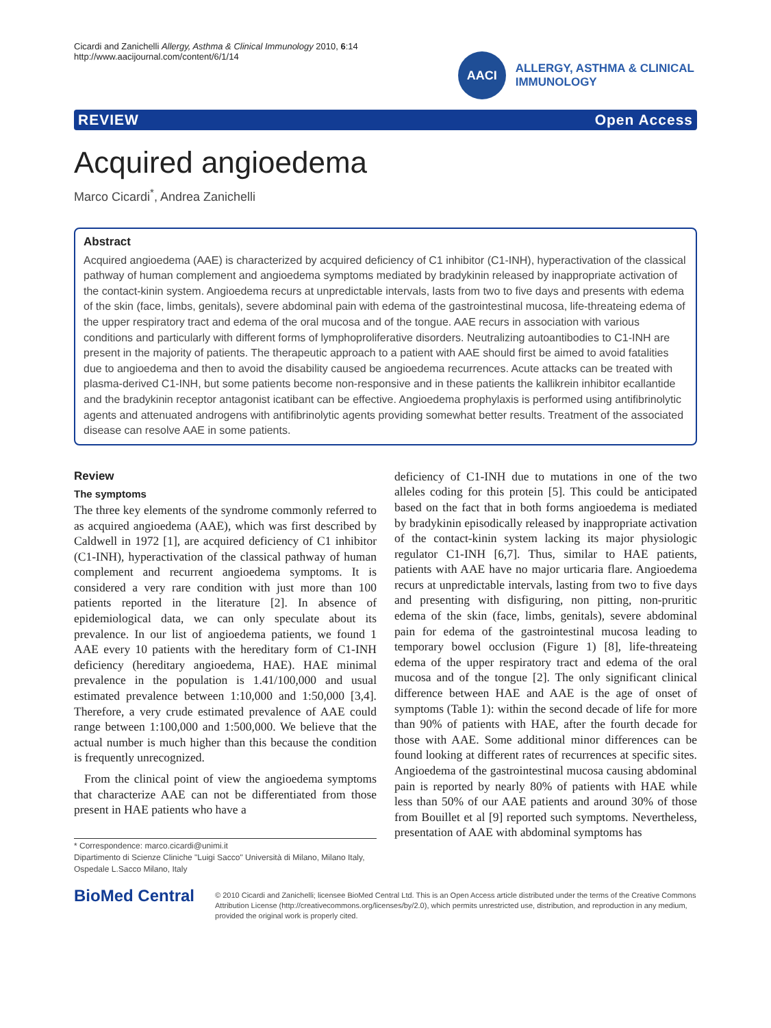Cicardi and Zanichelli Allergy, Asthma & Clinical Immunology 2010, 6:14
http://www.aacijournal.com/content/6/1/14
AACI
ALLERGY, ASTHMA & CLINICAL
IMMUNOLOGY
REVIEW Open Access
Acquired angioedema
Marco Cicardi<sup>*</sup>, Andrea Zanichelli
Abstract
Acquired angioedema (AAE) is characterized by acquired deficiency of C1 inhibitor (C1-INH), hyperactivation of the classical pathway of human complement and angioedema symptoms mediated by bradykinin released by inappropriate activation of the contact-kinin system. Angioedema recurs at unpredictable intervals, lasts from two to five days and presents with edema of the skin (face, limbs, genitals), severe abdominal pain with edema of the gastrointestinal mucosa, life-threateing edema of the upper respiratory tract and edema of the oral mucosa and of the tongue. AAE recurs in association with various conditions and particularly with different forms of lymphoproliferative disorders. Neutralizing autoantibodies to C1-INH are present in the majority of patients. The therapeutic approach to a patient with AAE should first be aimed to avoid fatalities due to angioedema and then to avoid the disability caused be angioedema recurrences. Acute attacks can be treated with plasma-derived C1-INH, but some patients become non-responsive and in these patients the kallikrein inhibitor ecallantide and the bradykinin receptor antagonist icatibant can be effective. Angioedema prophylaxis is performed using antifibrinolytic agents and attenuated androgens with antifibrinolytic agents providing somewhat better results. Treatment of the associated disease can resolve AAE in some patients.
Review
The symptoms
The three key elements of the syndrome commonly referred to as acquired angioedema (AAE), which was first described by Caldwell in 1972 [1], are acquired deficiency of C1 inhibitor (C1-INH), hyperactivation of the classical pathway of human complement and recurrent angioedema symptoms. It is considered a very rare condition with just more than 100 patients reported in the literature [2]. In absence of epidemiological data, we can only speculate about its prevalence. In our list of angioedema patients, we found 1 AAE every 10 patients with the hereditary form of C1-INH deficiency (hereditary angioedema, HAE). HAE minimal prevalence in the population is 1.41/100,000 and usual estimated prevalence between 1:10,000 and 1:50,000 [3,4]. Therefore, a very crude estimated prevalence of AAE could range between 1:100,000 and 1:500,000. We believe that the actual number is much higher than this because the condition is frequently unrecognized.
From the clinical point of view the angioedema symptoms that characterize AAE can not be differentiated from those present in HAE patients who have a
* Correspondence: marco.cicardi@unimi.it
Dipartimento di Scienze Cliniche "Luigi Sacco" Università di Milano, Milano Italy, Ospedale L.Sacco Milano, Italy
deficiency of C1-INH due to mutations in one of the two alleles coding for this protein [5]. This could be anticipated based on the fact that in both forms angioedema is mediated by bradykinin episodically released by inappropriate activation of the contact-kinin system lacking its major physiologic regulator C1-INH [6,7]. Thus, similar to HAE patients, patients with AAE have no major urticaria flare. Angioedema recurs at unpredictable intervals, lasting from two to five days and presenting with disfiguring, non pitting, non-pruritic edema of the skin (face, limbs, genitals), severe abdominal pain for edema of the gastrointestinal mucosa leading to temporary bowel occlusion (Figure 1) [8], life-threateing edema of the upper respiratory tract and edema of the oral mucosa and of the tongue [2]. The only significant clinical difference between HAE and AAE is the age of onset of symptoms (Table 1): within the second decade of life for more than 90% of patients with HAE, after the fourth decade for those with AAE. Some additional minor differences can be found looking at different rates of recurrences at specific sites. Angioedema of the gastrointestinal mucosa causing abdominal pain is reported by nearly 80% of patients with HAE while less than 50% of our AAE patients and around 30% of those from Bouillet et al [9] reported such symptoms. Nevertheless, presentation of AAE with abdominal symptoms has
BioMed Central
© 2010 Cicardi and Zanichelli; licensee BioMed Central Ltd. This is an Open Access article distributed under the terms of the Creative Commons Attribution License (http://creativecommons.org/licenses/by/2.0), which permits unrestricted use, distribution, and reproduction in any medium, provided the original work is properly cited.